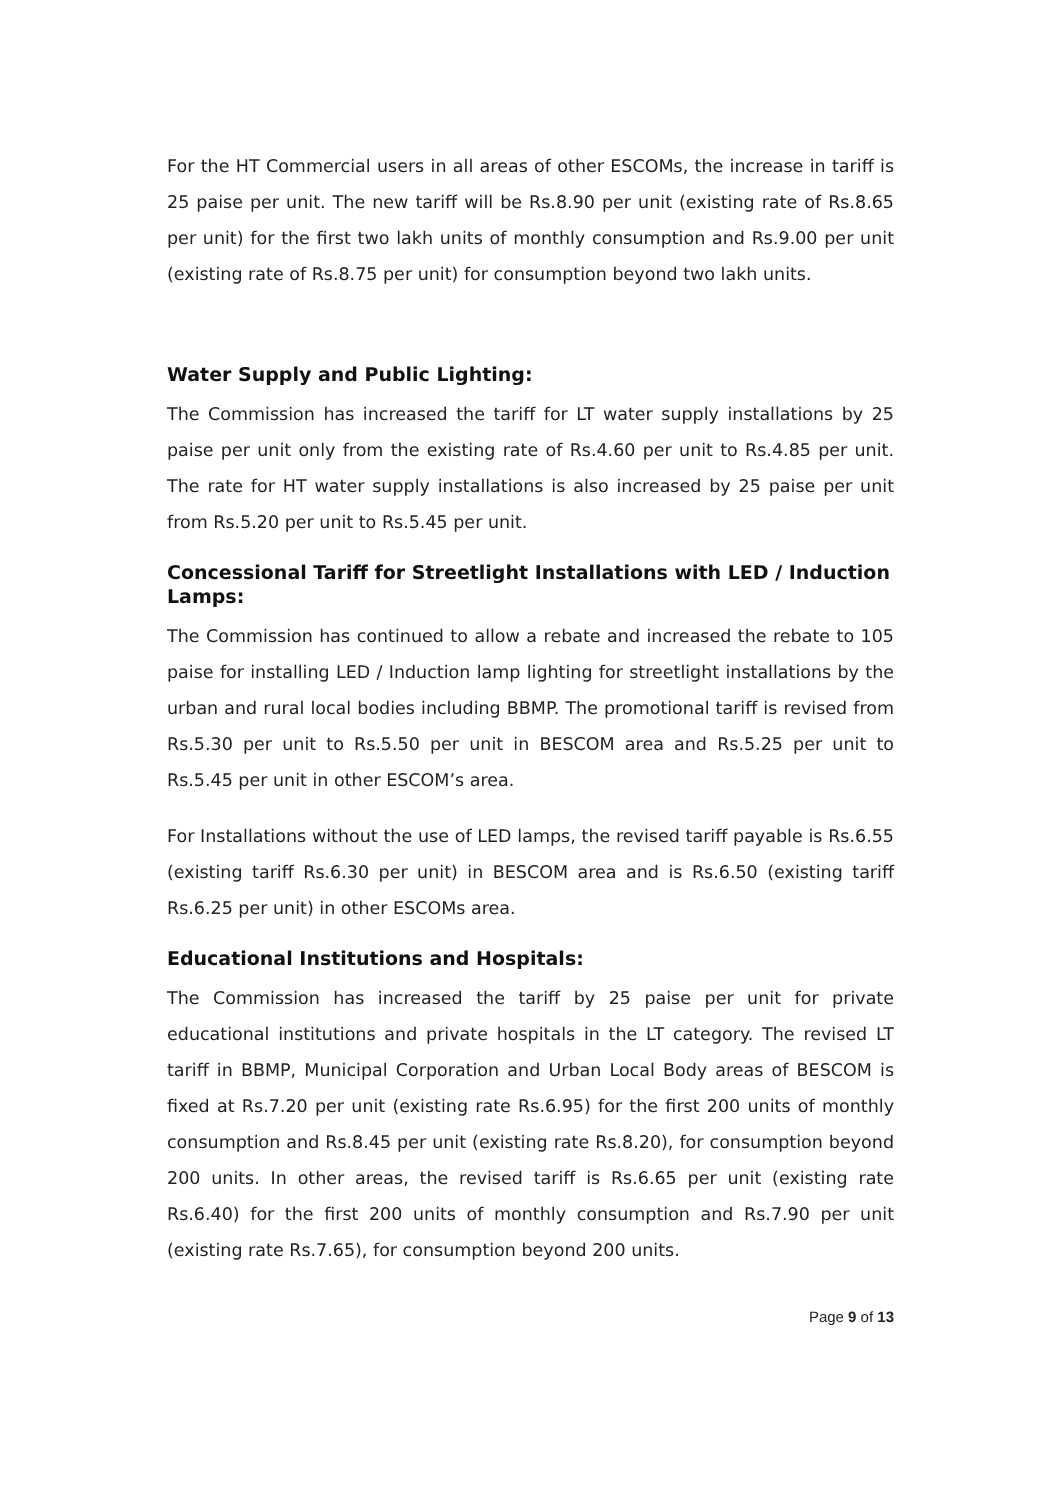For the HT Commercial users in all areas of other ESCOMs, the increase in tariff is 25 paise per unit. The new tariff will be Rs.8.90 per unit (existing rate of Rs.8.65 per unit) for the first two lakh units of monthly consumption and Rs.9.00 per unit (existing rate of Rs.8.75 per unit) for consumption beyond two lakh units.
Water Supply and Public Lighting:
The Commission has increased the tariff for LT water supply installations by 25 paise per unit only from the existing rate of Rs.4.60 per unit to Rs.4.85 per unit. The rate for HT water supply installations is also increased by 25 paise per unit from Rs.5.20 per unit to Rs.5.45 per unit.
Concessional Tariff for Streetlight Installations with LED / Induction Lamps:
The Commission has continued to allow a rebate and increased the rebate to 105 paise for installing LED / Induction lamp lighting for streetlight installations by the urban and rural local bodies including BBMP. The promotional tariff is revised from Rs.5.30 per unit to Rs.5.50 per unit in BESCOM area and Rs.5.25 per unit to Rs.5.45 per unit in other ESCOM’s area.
For Installations without the use of LED lamps, the revised tariff payable is Rs.6.55 (existing tariff Rs.6.30 per unit) in BESCOM area and is Rs.6.50 (existing tariff Rs.6.25 per unit) in other ESCOMs area.
Educational Institutions and Hospitals:
The Commission has increased the tariff by 25 paise per unit for private educational institutions and private hospitals in the LT category. The revised LT tariff in BBMP, Municipal Corporation and Urban Local Body areas of BESCOM is fixed at Rs.7.20 per unit (existing rate Rs.6.95) for the first 200 units of monthly consumption and Rs.8.45 per unit (existing rate Rs.8.20), for consumption beyond 200 units. In other areas, the revised tariff is Rs.6.65 per unit (existing rate Rs.6.40) for the first 200 units of monthly consumption and Rs.7.90 per unit (existing rate Rs.7.65), for consumption beyond 200 units.
Page 9 of 13